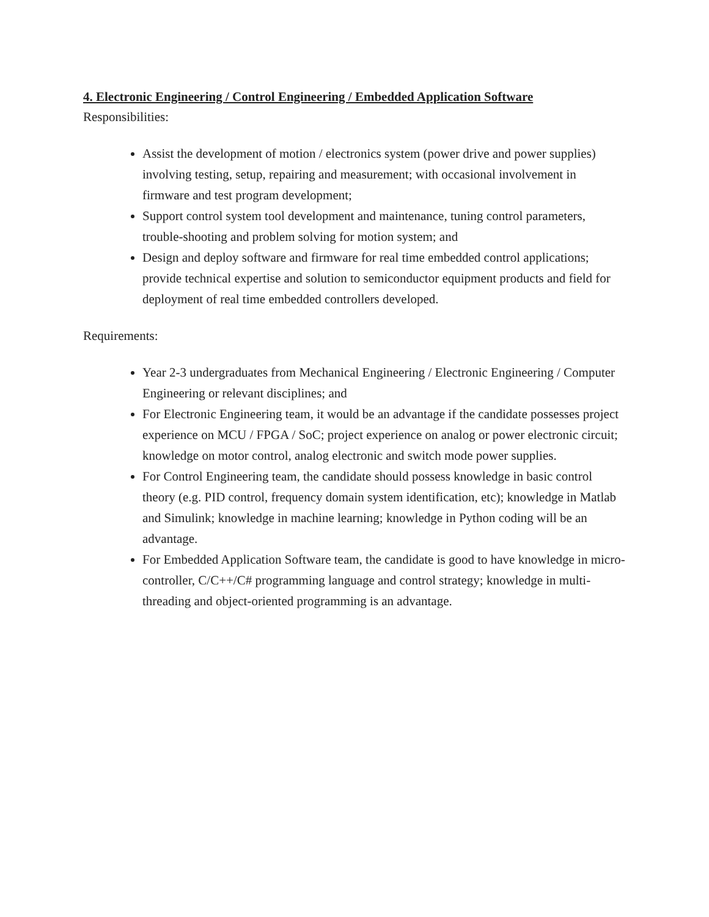4. Electronic Engineering / Control Engineering / Embedded Application Software
Responsibilities:
Assist the development of motion / electronics system (power drive and power supplies) involving testing, setup, repairing and measurement; with occasional involvement in firmware and test program development;
Support control system tool development and maintenance, tuning control parameters, trouble-shooting and problem solving for motion system; and
Design and deploy software and firmware for real time embedded control applications; provide technical expertise and solution to semiconductor equipment products and field for deployment of real time embedded controllers developed.
Requirements:
Year 2-3 undergraduates from Mechanical Engineering / Electronic Engineering / Computer Engineering or relevant disciplines; and
For Electronic Engineering team, it would be an advantage if the candidate possesses project experience on MCU / FPGA / SoC; project experience on analog or power electronic circuit; knowledge on motor control, analog electronic and switch mode power supplies.
For Control Engineering team, the candidate should possess knowledge in basic control theory (e.g. PID control, frequency domain system identification, etc); knowledge in Matlab and Simulink; knowledge in machine learning; knowledge in Python coding will be an advantage.
For Embedded Application Software team, the candidate is good to have knowledge in micro-controller, C/C++/C# programming language and control strategy; knowledge in multi-threading and object-oriented programming is an advantage.